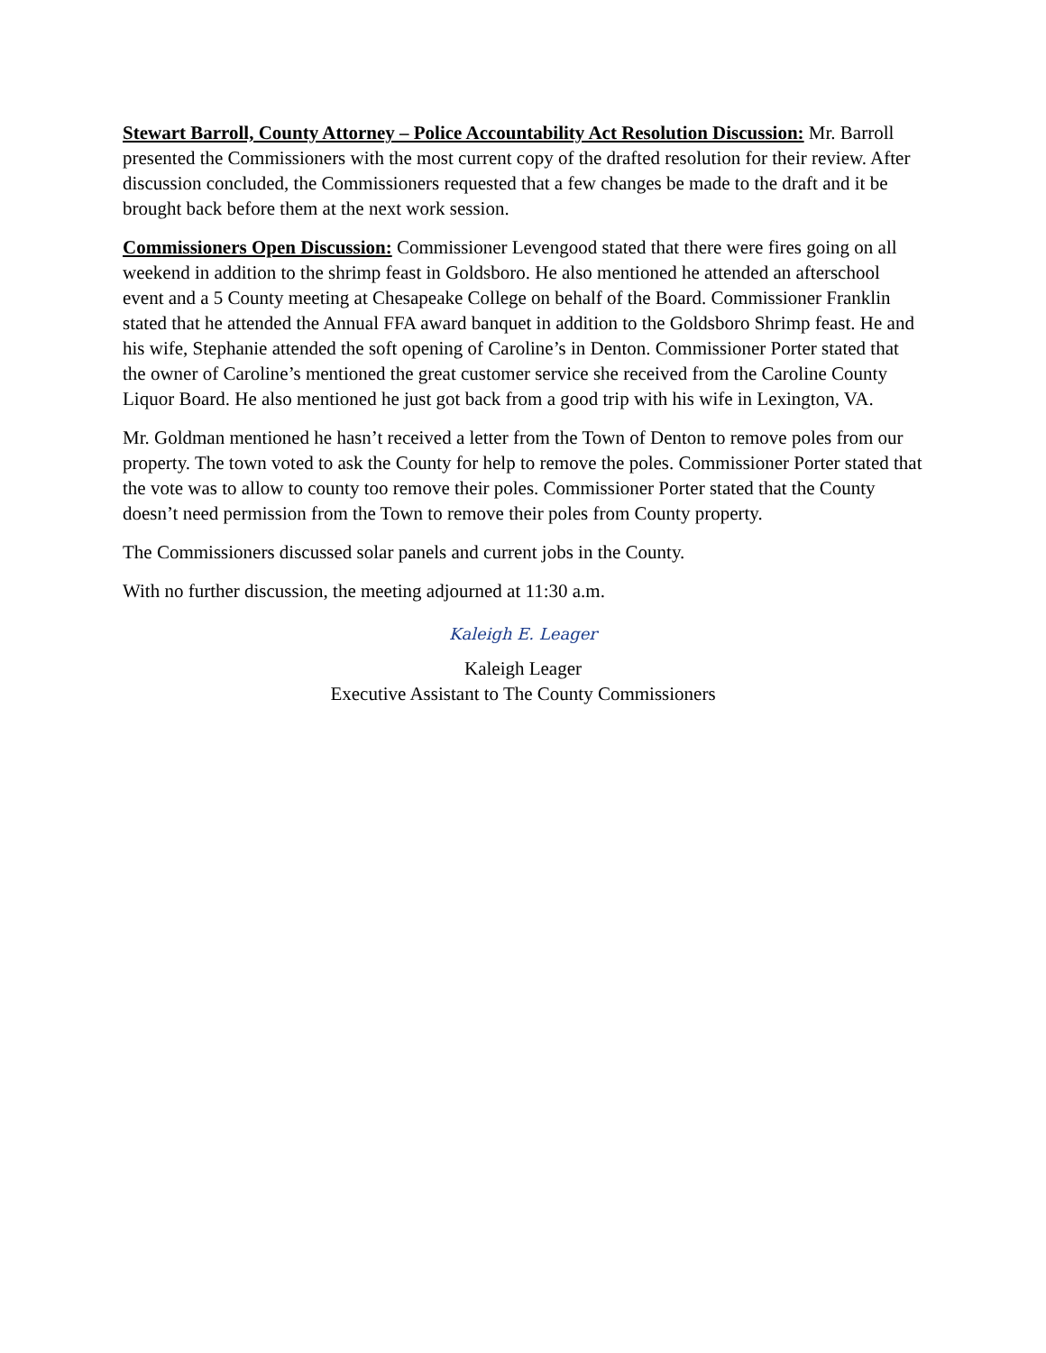Stewart Barroll, County Attorney – Police Accountability Act Resolution Discussion: Mr. Barroll presented the Commissioners with the most current copy of the drafted resolution for their review. After discussion concluded, the Commissioners requested that a few changes be made to the draft and it be brought back before them at the next work session.
Commissioners Open Discussion: Commissioner Levengood stated that there were fires going on all weekend in addition to the shrimp feast in Goldsboro. He also mentioned he attended an afterschool event and a 5 County meeting at Chesapeake College on behalf of the Board. Commissioner Franklin stated that he attended the Annual FFA award banquet in addition to the Goldsboro Shrimp feast. He and his wife, Stephanie attended the soft opening of Caroline’s in Denton. Commissioner Porter stated that the owner of Caroline’s mentioned the great customer service she received from the Caroline County Liquor Board. He also mentioned he just got back from a good trip with his wife in Lexington, VA.
Mr. Goldman mentioned he hasn’t received a letter from the Town of Denton to remove poles from our property. The town voted to ask the County for help to remove the poles. Commissioner Porter stated that the vote was to allow to county too remove their poles. Commissioner Porter stated that the County doesn’t need permission from the Town to remove their poles from County property.
The Commissioners discussed solar panels and current jobs in the County.
With no further discussion, the meeting adjourned at 11:30 a.m.
Kaleigh E. Leager
Kaleigh Leager
Executive Assistant to The County Commissioners